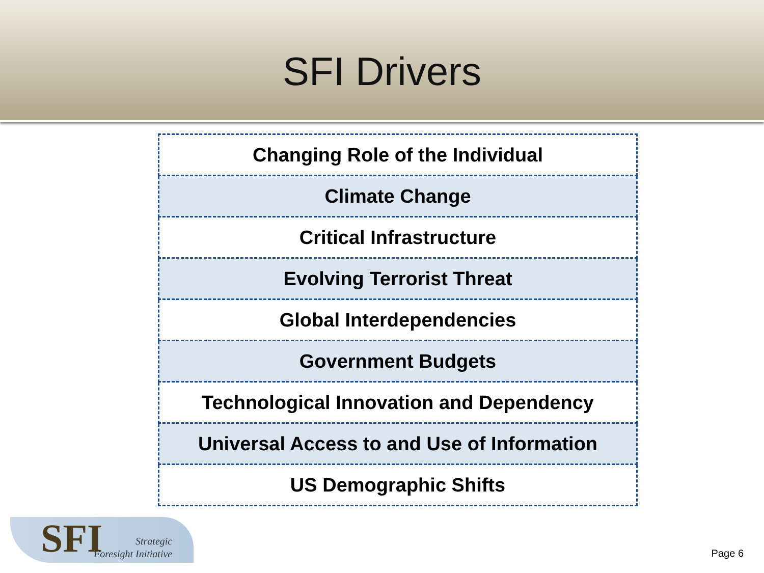SFI Drivers
| Changing Role of the Individual |
| Climate Change |
| Critical Infrastructure |
| Evolving Terrorist Threat |
| Global Interdependencies |
| Government Budgets |
| Technological Innovation and Dependency |
| Universal Access to and Use of Information |
| US Demographic Shifts |
SFI
Strategic
Foresight Initiative
Page 6